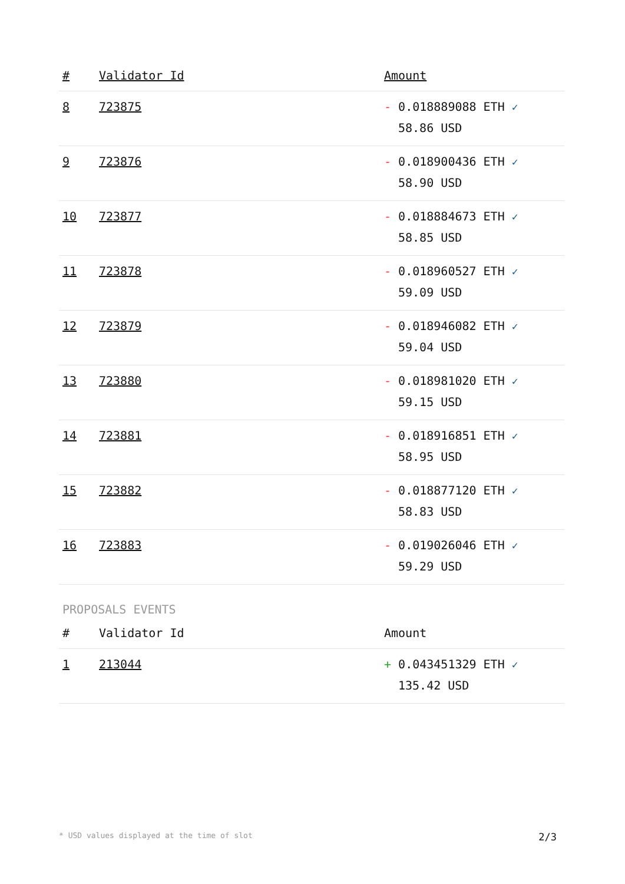| # | Validator Id | Amount |
| --- | --- | --- |
| 8 | 723875 | - 0.018889088 ETH ✓ 58.86 USD |
| 9 | 723876 | - 0.018900436 ETH ✓ 58.90 USD |
| 10 | 723877 | - 0.018884673 ETH ✓ 58.85 USD |
| 11 | 723878 | - 0.018960527 ETH ✓ 59.09 USD |
| 12 | 723879 | - 0.018946082 ETH ✓ 59.04 USD |
| 13 | 723880 | - 0.018981020 ETH ✓ 59.15 USD |
| 14 | 723881 | - 0.018916851 ETH ✓ 58.95 USD |
| 15 | 723882 | - 0.018877120 ETH ✓ 58.83 USD |
| 16 | 723883 | - 0.019026046 ETH ✓ 59.29 USD |
PROPOSALS EVENTS
| # | Validator Id | Amount |
| --- | --- | --- |
| 1 | 213044 | + 0.043451329 ETH ✓ 135.42 USD |
* USD values displayed at the time of slot 2/3